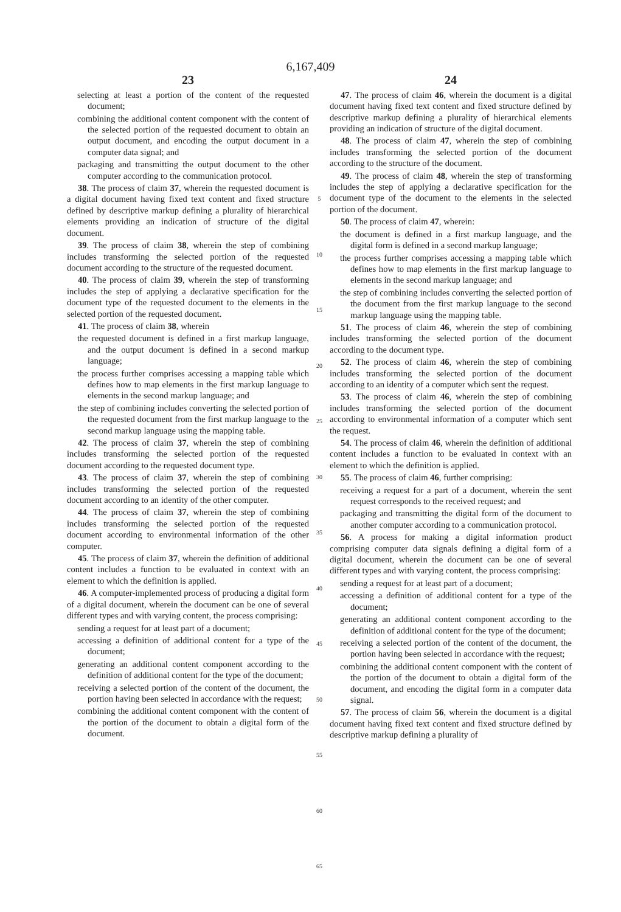6,167,409
23
selecting at least a portion of the content of the requested document;
combining the additional content component with the content of the selected portion of the requested document to obtain an output document, and encoding the output document in a computer data signal; and
packaging and transmitting the output document to the other computer according to the communication protocol.
38. The process of claim 37, wherein the requested document is a digital document having fixed text content and fixed structure defined by descriptive markup defining a plurality of hierarchical elements providing an indication of structure of the digital document.
39. The process of claim 38, wherein the step of combining includes transforming the selected portion of the requested document according to the structure of the requested document.
40. The process of claim 39, wherein the step of transforming includes the step of applying a declarative specification for the document type of the requested document to the elements in the selected portion of the requested document.
41. The process of claim 38, wherein
the requested document is defined in a first markup language, and the output document is defined in a second markup language;
the process further comprises accessing a mapping table which defines how to map elements in the first markup language to elements in the second markup language; and
the step of combining includes converting the selected portion of the requested document from the first markup language to the second markup language using the mapping table.
42. The process of claim 37, wherein the step of combining includes transforming the selected portion of the requested document according to the requested document type.
43. The process of claim 37, wherein the step of combining includes transforming the selected portion of the requested document according to an identity of the other computer.
44. The process of claim 37, wherein the step of combining includes transforming the selected portion of the requested document according to environmental information of the other computer.
45. The process of claim 37, wherein the definition of additional content includes a function to be evaluated in context with an element to which the definition is applied.
46. A computer-implemented process of producing a digital form of a digital document, wherein the document can be one of several different types and with varying content, the process comprising:
sending a request for at least part of a document;
accessing a definition of additional content for a type of the document;
generating an additional content component according to the definition of additional content for the type of the document;
receiving a selected portion of the content of the document, the portion having been selected in accordance with the request;
combining the additional content component with the content of the portion of the document to obtain a digital form of the document.
5
10
15
20
25
30
35
40
45
50
55
60
65
24
47. The process of claim 46, wherein the document is a digital document having fixed text content and fixed structure defined by descriptive markup defining a plurality of hierarchical elements providing an indication of structure of the digital document.
48. The process of claim 47, wherein the step of combining includes transforming the selected portion of the document according to the structure of the document.
49. The process of claim 48, wherein the step of transforming includes the step of applying a declarative specification for the document type of the document to the elements in the selected portion of the document.
50. The process of claim 47, wherein:
the document is defined in a first markup language, and the digital form is defined in a second markup language;
the process further comprises accessing a mapping table which defines how to map elements in the first markup language to elements in the second markup language; and
the step of combining includes converting the selected portion of the document from the first markup language to the second markup language using the mapping table.
51. The process of claim 46, wherein the step of combining includes transforming the selected portion of the document according to the document type.
52. The process of claim 46, wherein the step of combining includes transforming the selected portion of the document according to an identity of a computer which sent the request.
53. The process of claim 46, wherein the step of combining includes transforming the selected portion of the document according to environmental information of a computer which sent the request.
54. The process of claim 46, wherein the definition of additional content includes a function to be evaluated in context with an element to which the definition is applied.
55. The process of claim 46, further comprising:
receiving a request for a part of a document, wherein the sent request corresponds to the received request; and
packaging and transmitting the digital form of the document to another computer according to a communication protocol.
56. A process for making a digital information product comprising computer data signals defining a digital form of a digital document, wherein the document can be one of several different types and with varying content, the process comprising:
sending a request for at least part of a document;
accessing a definition of additional content for a type of the document;
generating an additional content component according to the definition of additional content for the type of the document;
receiving a selected portion of the content of the document, the portion having been selected in accordance with the request;
combining the additional content component with the content of the portion of the document to obtain a digital form of the document, and encoding the digital form in a computer data signal.
57. The process of claim 56, wherein the document is a digital document having fixed text content and fixed structure defined by descriptive markup defining a plurality of